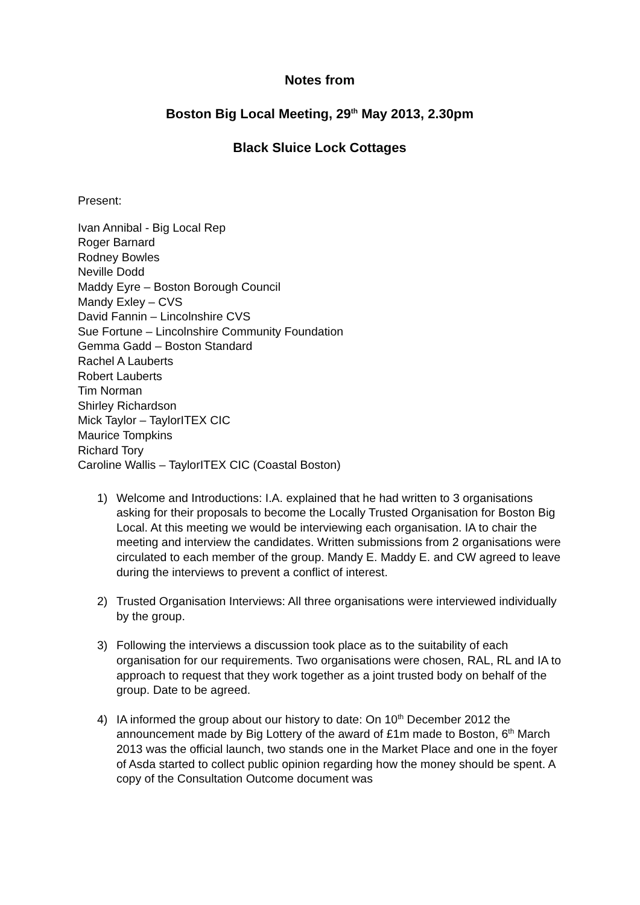Notes from
Boston Big Local Meeting, 29<sup>th</sup> May 2013, 2.30pm
Black Sluice Lock Cottages
Present:
Ivan Annibal - Big Local Rep
Roger Barnard
Rodney Bowles
Neville Dodd
Maddy Eyre – Boston Borough Council
Mandy Exley – CVS
David Fannin – Lincolnshire CVS
Sue Fortune – Lincolnshire Community Foundation
Gemma Gadd – Boston Standard
Rachel A Lauberts
Robert Lauberts
Tim Norman
Shirley Richardson
Mick Taylor – TaylorITEX CIC
Maurice Tompkins
Richard Tory
Caroline Wallis – TaylorITEX CIC (Coastal Boston)
1) Welcome and Introductions: I.A. explained that he had written to 3 organisations asking for their proposals to become the Locally Trusted Organisation for Boston Big Local. At this meeting we would be interviewing each organisation. IA to chair the meeting and interview the candidates. Written submissions from 2 organisations were circulated to each member of the group. Mandy E. Maddy E. and CW agreed to leave during the interviews to prevent a conflict of interest.
2) Trusted Organisation Interviews: All three organisations were interviewed individually by the group.
3) Following the interviews a discussion took place as to the suitability of each organisation for our requirements. Two organisations were chosen, RAL, RL and IA to approach to request that they work together as a joint trusted body on behalf of the group. Date to be agreed.
4) IA informed the group about our history to date: On 10<sup>th</sup> December 2012 the announcement made by Big Lottery of the award of £1m made to Boston, 6<sup>th</sup> March 2013 was the official launch, two stands one in the Market Place and one in the foyer of Asda started to collect public opinion regarding how the money should be spent. A copy of the Consultation Outcome document was